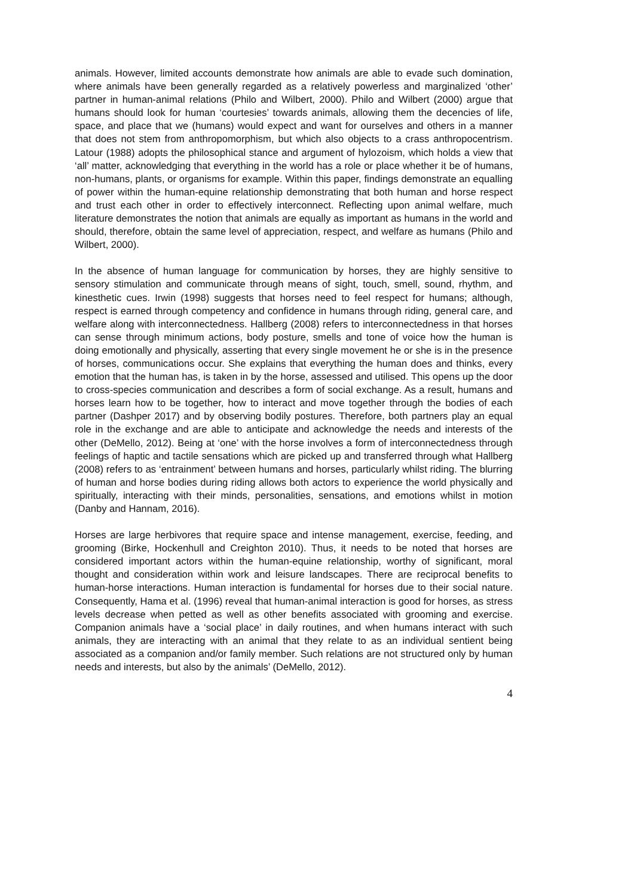animals. However, limited accounts demonstrate how animals are able to evade such domination, where animals have been generally regarded as a relatively powerless and marginalized ‘other’ partner in human-animal relations (Philo and Wilbert, 2000). Philo and Wilbert (2000) argue that humans should look for human ‘courtesies’ towards animals, allowing them the decencies of life, space, and place that we (humans) would expect and want for ourselves and others in a manner that does not stem from anthropomorphism, but which also objects to a crass anthropocentrism. Latour (1988) adopts the philosophical stance and argument of hylozoism, which holds a view that ‘all’ matter, acknowledging that everything in the world has a role or place whether it be of humans, non-humans, plants, or organisms for example. Within this paper, findings demonstrate an equalling of power within the human-equine relationship demonstrating that both human and horse respect and trust each other in order to effectively interconnect. Reflecting upon animal welfare, much literature demonstrates the notion that animals are equally as important as humans in the world and should, therefore, obtain the same level of appreciation, respect, and welfare as humans (Philo and Wilbert, 2000).
In the absence of human language for communication by horses, they are highly sensitive to sensory stimulation and communicate through means of sight, touch, smell, sound, rhythm, and kinesthetic cues. Irwin (1998) suggests that horses need to feel respect for humans; although, respect is earned through competency and confidence in humans through riding, general care, and welfare along with interconnectedness. Hallberg (2008) refers to interconnectedness in that horses can sense through minimum actions, body posture, smells and tone of voice how the human is doing emotionally and physically, asserting that every single movement he or she is in the presence of horses, communications occur. She explains that everything the human does and thinks, every emotion that the human has, is taken in by the horse, assessed and utilised. This opens up the door to cross-species communication and describes a form of social exchange. As a result, humans and horses learn how to be together, how to interact and move together through the bodies of each partner (Dashper 2017) and by observing bodily postures. Therefore, both partners play an equal role in the exchange and are able to anticipate and acknowledge the needs and interests of the other (DeMello, 2012). Being at ‘one’ with the horse involves a form of interconnectedness through feelings of haptic and tactile sensations which are picked up and transferred through what Hallberg (2008) refers to as ‘entrainment’ between humans and horses, particularly whilst riding. The blurring of human and horse bodies during riding allows both actors to experience the world physically and spiritually, interacting with their minds, personalities, sensations, and emotions whilst in motion (Danby and Hannam, 2016).
Horses are large herbivores that require space and intense management, exercise, feeding, and grooming (Birke, Hockenhull and Creighton 2010). Thus, it needs to be noted that horses are considered important actors within the human-equine relationship, worthy of significant, moral thought and consideration within work and leisure landscapes. There are reciprocal benefits to human-horse interactions. Human interaction is fundamental for horses due to their social nature. Consequently, Hama et al. (1996) reveal that human-animal interaction is good for horses, as stress levels decrease when petted as well as other benefits associated with grooming and exercise. Companion animals have a ‘social place’ in daily routines, and when humans interact with such animals, they are interacting with an animal that they relate to as an individual sentient being associated as a companion and/or family member. Such relations are not structured only by human needs and interests, but also by the animals’ (DeMello, 2012).
4